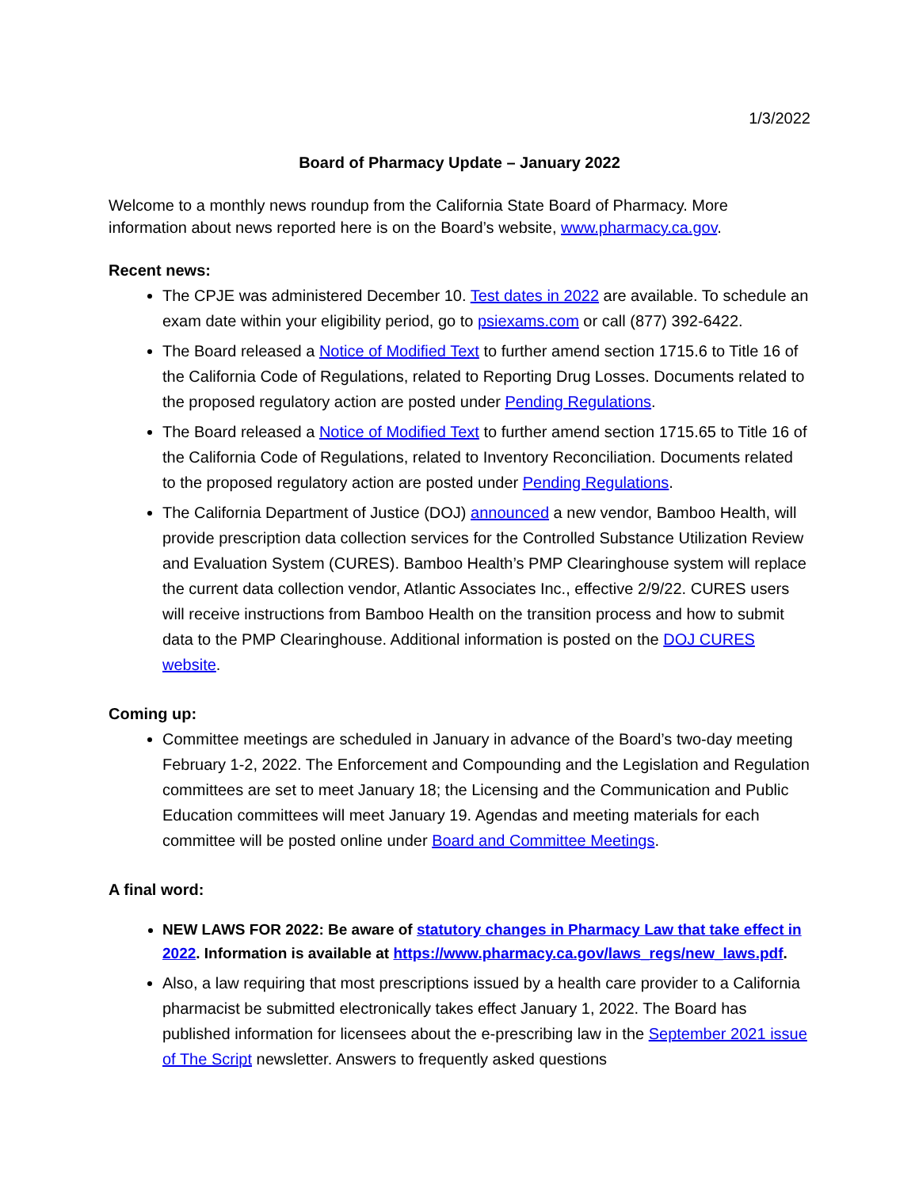1/3/2022
Board of Pharmacy Update – January 2022
Welcome to a monthly news roundup from the California State Board of Pharmacy. More information about news reported here is on the Board’s website, www.pharmacy.ca.gov.
Recent news:
The CPJE was administered December 10. Test dates in 2022 are available. To schedule an exam date within your eligibility period, go to psiexams.com or call (877) 392-6422.
The Board released a Notice of Modified Text to further amend section 1715.6 to Title 16 of the California Code of Regulations, related to Reporting Drug Losses. Documents related to the proposed regulatory action are posted under Pending Regulations.
The Board released a Notice of Modified Text to further amend section 1715.65 to Title 16 of the California Code of Regulations, related to Inventory Reconciliation. Documents related to the proposed regulatory action are posted under Pending Regulations.
The California Department of Justice (DOJ) announced a new vendor, Bamboo Health, will provide prescription data collection services for the Controlled Substance Utilization Review and Evaluation System (CURES). Bamboo Health’s PMP Clearinghouse system will replace the current data collection vendor, Atlantic Associates Inc., effective 2/9/22. CURES users will receive instructions from Bamboo Health on the transition process and how to submit data to the PMP Clearinghouse. Additional information is posted on the DOJ CURES website.
Coming up:
Committee meetings are scheduled in January in advance of the Board’s two-day meeting February 1-2, 2022. The Enforcement and Compounding and the Legislation and Regulation committees are set to meet January 18; the Licensing and the Communication and Public Education committees will meet January 19. Agendas and meeting materials for each committee will be posted online under Board and Committee Meetings.
A final word:
NEW LAWS FOR 2022: Be aware of statutory changes in Pharmacy Law that take effect in 2022. Information is available at https://www.pharmacy.ca.gov/laws_regs/new_laws.pdf.
Also, a law requiring that most prescriptions issued by a health care provider to a California pharmacist be submitted electronically takes effect January 1, 2022. The Board has published information for licensees about the e-prescribing law in the September 2021 issue of The Script newsletter. Answers to frequently asked questions